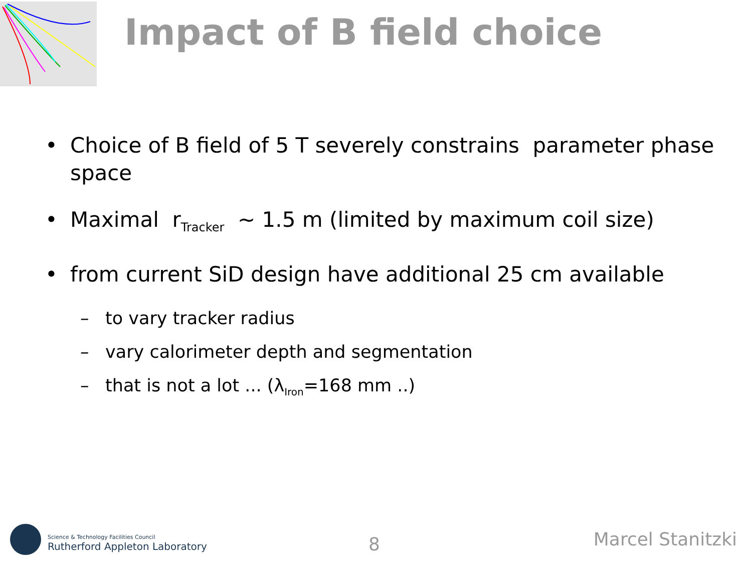Impact of B field choice
• Choice of B field of 5 T severely constrains parameter phase space
• Maximal r<sub>Tracker</sub> ~ 1.5 m (limited by maximum coil size)
• from current SiD design have additional 25 cm available
– to vary tracker radius
– vary calorimeter depth and segmentation
– that is not a lot ... (λ<sub>Iron</sub>=168 mm ..)
Science & Technology Facilities Council
Rutherford Appleton Laboratory
8 Marcel Stanitzki